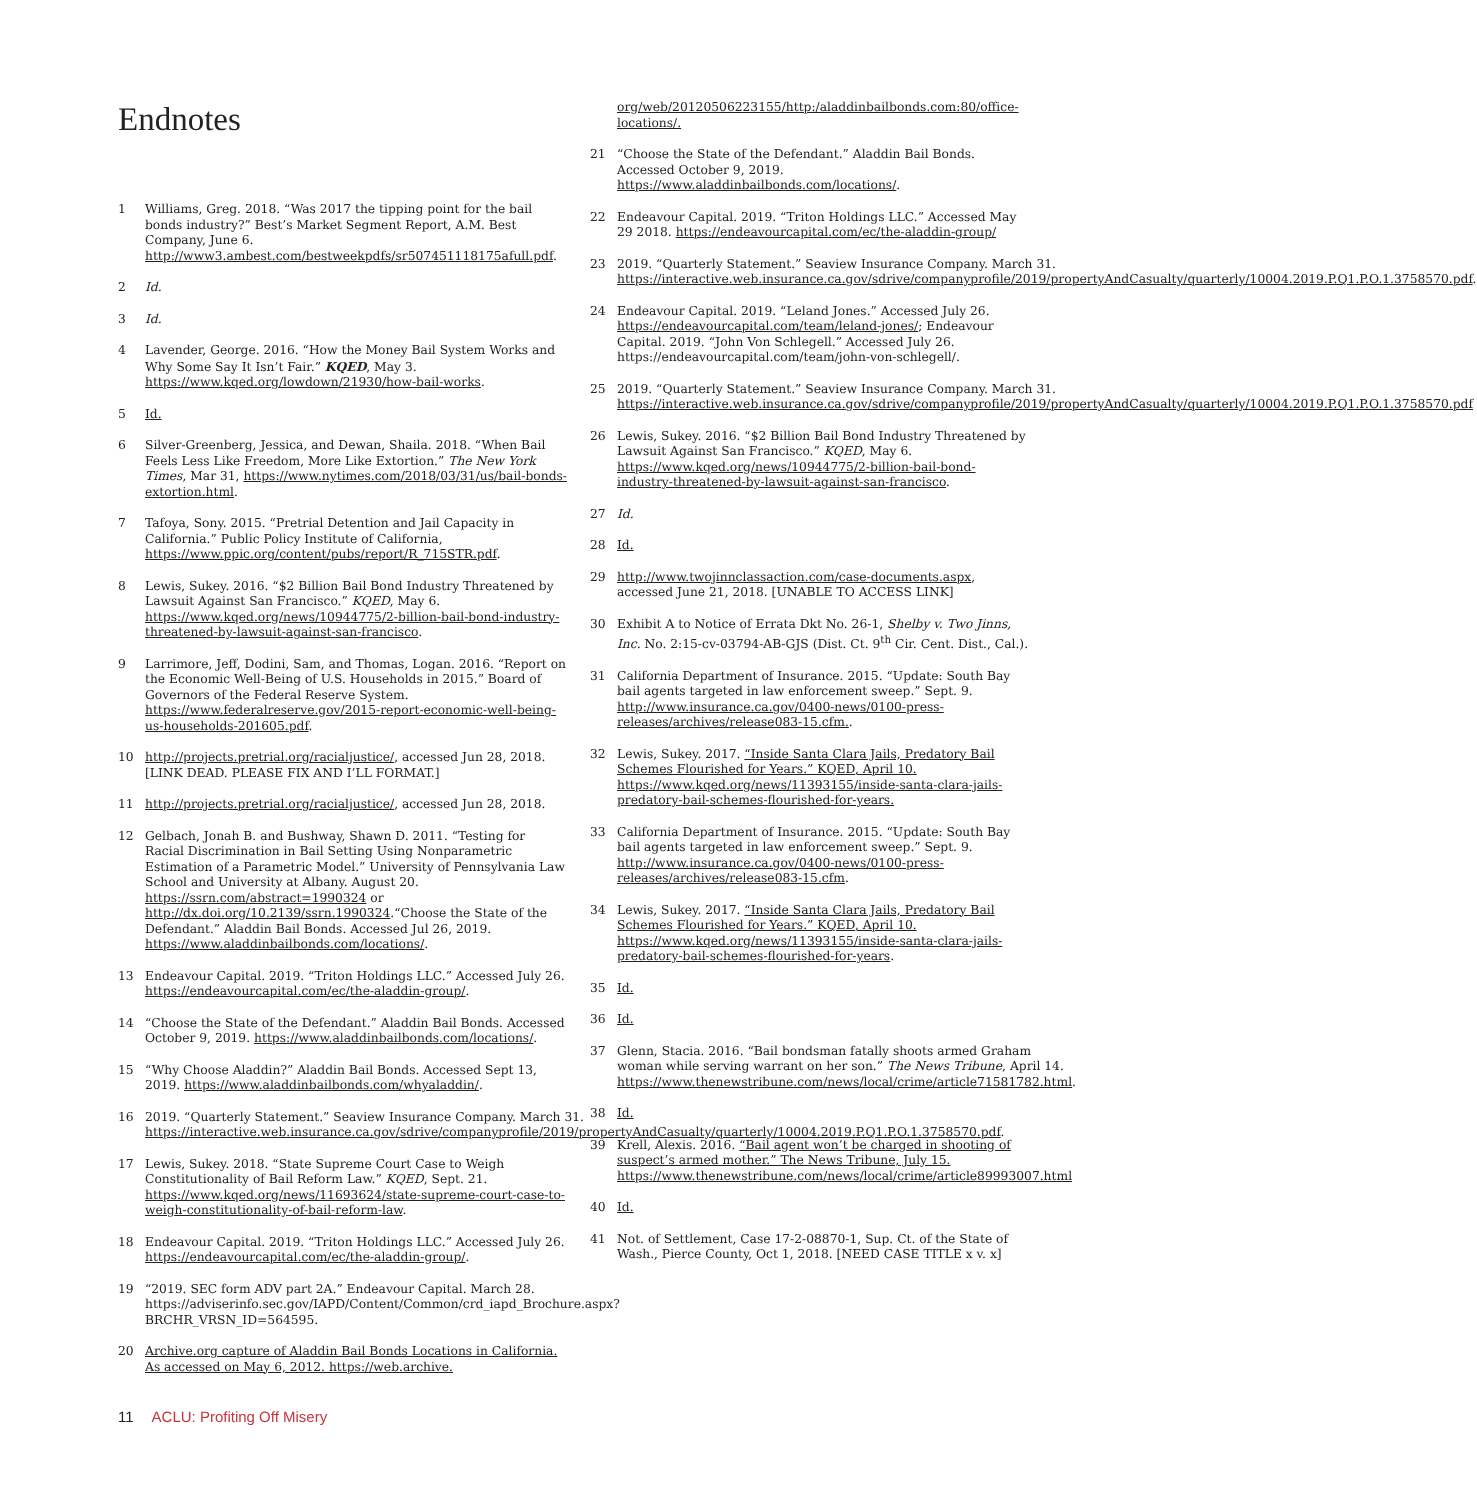Endnotes
1 Williams, Greg. 2018. “Was 2017 the tipping point for the bail bonds industry?” Best’s Market Segment Report, A.M. Best Company, June 6. http://www3.ambest.com/bestweekpdfs/sr507451118175afull.pdf.
2 Id.
3 Id.
4 Lavender, George. 2016. “How the Money Bail System Works and Why Some Say It Isn’t Fair.” KQED, May 3. https://www.kqed.org/lowdown/21930/how-bail-works.
5 Id.
6 Silver-Greenberg, Jessica, and Dewan, Shaila. 2018. “When Bail Feels Less Like Freedom, More Like Extortion.” The New York Times, Mar 31, https://www.nytimes.com/2018/03/31/us/bail-bonds-extortion.html.
7 Tafoya, Sony. 2015. “Pretrial Detention and Jail Capacity in California.” Public Policy Institute of California, https://www.ppic.org/content/pubs/report/R_715STR.pdf.
8 Lewis, Sukey. 2016. “$2 Billion Bail Bond Industry Threatened by Lawsuit Against San Francisco.” KQED, May 6. https://www.kqed.org/news/10944775/2-billion-bail-bond-industry-threatened-by-lawsuit-against-san-francisco.
9 Larrimore, Jeff, Dodini, Sam, and Thomas, Logan. 2016. “Report on the Economic Well-Being of U.S. Households in 2015.” Board of Governors of the Federal Reserve System. https://www.federalreserve.gov/2015-report-economic-well-being-us-households-201605.pdf.
10 http://projects.pretrial.org/racialjustice/, accessed Jun 28, 2018. [LINK DEAD. PLEASE FIX AND I’LL FORMAT.]
11 http://projects.pretrial.org/racialjustice/, accessed Jun 28, 2018.
12 Gelbach, Jonah B. and Bushway, Shawn D. 2011. “Testing for Racial Discrimination in Bail Setting Using Nonparametric Estimation of a Parametric Model.” University of Pennsylvania Law School and University at Albany. August 20. https://ssrn.com/abstract=1990324 or http://dx.doi.org/10.2139/ssrn.1990324.“Choose the State of the Defendant.” Aladdin Bail Bonds. Accessed Jul 26, 2019. https://www.aladdinbailbonds.com/locations/.
13 Endeavour Capital. 2019. “Triton Holdings LLC.” Accessed July 26. https://endeavourcapital.com/ec/the-aladdin-group/.
14 “Choose the State of the Defendant.” Aladdin Bail Bonds. Accessed October 9, 2019. https://www.aladdinbailbonds.com/locations/.
15 “Why Choose Aladdin?” Aladdin Bail Bonds. Accessed Sept 13, 2019. https://www.aladdinbailbonds.com/whyaladdin/.
16 2019. “Quarterly Statement.” Seaview Insurance Company. March 31. https://interactive.web.insurance.ca.gov/sdrive/companyprofile/2019/propertyAndCasualty/quarterly/10004.2019.P.Q1.P.O.1.3758570.pdf.
17 Lewis, Sukey. 2018. “State Supreme Court Case to Weigh Constitutionality of Bail Reform Law.” KQED, Sept. 21. https://www.kqed.org/news/11693624/state-supreme-court-case-to-weigh-constitutionality-of-bail-reform-law.
18 Endeavour Capital. 2019. “Triton Holdings LLC.” Accessed July 26. https://endeavourcapital.com/ec/the-aladdin-group/.
19 “2019. SEC form ADV part 2A.” Endeavour Capital. March 28. https://adviserinfo.sec.gov/IAPD/Content/Common/crd_iapd_Brochure.aspx?BRCHR_VRSN_ID=564595.
20 Archive.org capture of Aladdin Bail Bonds Locations in California. As accessed on May 6, 2012. https://web.archive.
org/web/20120506223155/http:/aladdinbailbonds.com:80/office-locations/.
21 “Choose the State of the Defendant.” Aladdin Bail Bonds. Accessed October 9, 2019. https://www.aladdinbailbonds.com/locations/.
22 Endeavour Capital. 2019. “Triton Holdings LLC.” Accessed May 29 2018. https://endeavourcapital.com/ec/the-aladdin-group/
23 2019. “Quarterly Statement.” Seaview Insurance Company. March 31. https://interactive.web.insurance.ca.gov/sdrive/companyprofile/2019/propertyAndCasualty/quarterly/10004.2019.P.Q1.P.O.1.3758570.pdf.
24 Endeavour Capital. 2019. “Leland Jones.” Accessed July 26. https://endeavourcapital.com/team/leland-jones/; Endeavour Capital. 2019. “John Von Schlegell.” Accessed July 26. https://endeavourcapital.com/team/john-von-schlegell/.
25 2019. “Quarterly Statement.” Seaview Insurance Company. March 31. https://interactive.web.insurance.ca.gov/sdrive/companyprofile/2019/propertyAndCasualty/quarterly/10004.2019.P.Q1.P.O.1.3758570.pdf
26 Lewis, Sukey. 2016. “$2 Billion Bail Bond Industry Threatened by Lawsuit Against San Francisco.” KQED, May 6. https://www.kqed.org/news/10944775/2-billion-bail-bond-industry-threatened-by-lawsuit-against-san-francisco.
27 Id.
28 Id.
29 http://www.twojinnclassaction.com/case-documents.aspx, accessed June 21, 2018. [UNABLE TO ACCESS LINK]
30 Exhibit A to Notice of Errata Dkt No. 26-1, Shelby v. Two Jinns, Inc. No. 2:15-cv-03794-AB-GJS (Dist. Ct. 9<sup>th</sup> Cir. Cent. Dist., Cal.).
31 California Department of Insurance. 2015. “Update: South Bay bail agents targeted in law enforcement sweep.” Sept. 9. http://www.insurance.ca.gov/0400-news/0100-press-releases/archives/release083-15.cfm..
32 Lewis, Sukey. 2017. “Inside Santa Clara Jails, Predatory Bail Schemes Flourished for Years.” KQED, April 10. https://www.kqed.org/news/11393155/inside-santa-clara-jails-predatory-bail-schemes-flourished-for-years.
33 California Department of Insurance. 2015. “Update: South Bay bail agents targeted in law enforcement sweep.” Sept. 9. http://www.insurance.ca.gov/0400-news/0100-press-releases/archives/release083-15.cfm.
34 Lewis, Sukey. 2017. “Inside Santa Clara Jails, Predatory Bail Schemes Flourished for Years.” KQED, April 10. https://www.kqed.org/news/11393155/inside-santa-clara-jails-predatory-bail-schemes-flourished-for-years.
35 Id.
36 Id.
37 Glenn, Stacia. 2016. “Bail bondsman fatally shoots armed Graham woman while serving warrant on her son.” The News Tribune, April 14. https://www.thenewstribune.com/news/local/crime/article71581782.html.
38 Id.
39 Krell, Alexis. 2016. “Bail agent won’t be charged in shooting of suspect’s armed mother.” The News Tribune, July 15. https://www.thenewstribune.com/news/local/crime/article89993007.html
40 Id.
41 Not. of Settlement, Case 17-2-08870-1, Sup. Ct. of the State of Wash., Pierce County, Oct 1, 2018. [NEED CASE TITLE x v. x]
11 ACLU: Profiting Off Misery